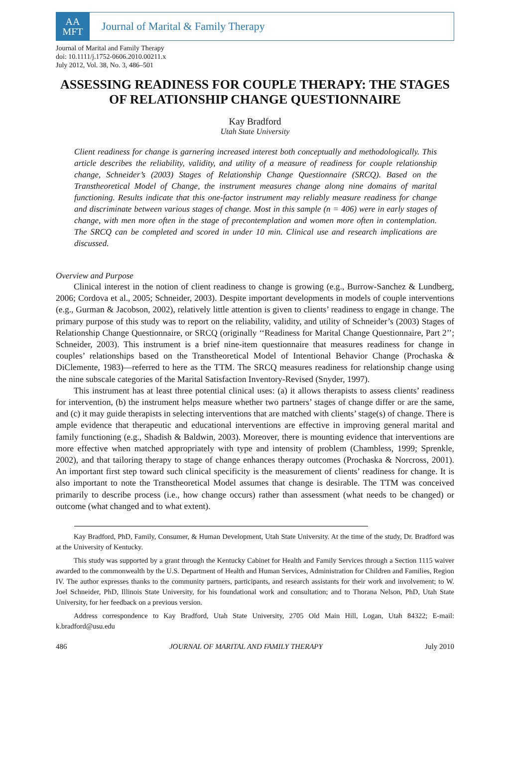AA
MFT
Journal of Marital & Family Therapy
Journal of Marital and Family Therapy
doi: 10.1111/j.1752-0606.2010.00211.x
July 2012, Vol. 38, No. 3, 486–501
ASSESSING READINESS FOR COUPLE THERAPY: THE STAGES OF RELATIONSHIP CHANGE QUESTIONNAIRE
Kay Bradford
Utah State University
Client readiness for change is garnering increased interest both conceptually and methodologically. This article describes the reliability, validity, and utility of a measure of readiness for couple relationship change, Schneider’s (2003) Stages of Relationship Change Questionnaire (SRCQ). Based on the Transtheoretical Model of Change, the instrument measures change along nine domains of marital functioning. Results indicate that this one-factor instrument may reliably measure readiness for change and discriminate between various stages of change. Most in this sample (n = 406) were in early stages of change, with men more often in the stage of precontemplation and women more often in contemplation. The SRCQ can be completed and scored in under 10 min. Clinical use and research implications are discussed.
Overview and Purpose
Clinical interest in the notion of client readiness to change is growing (e.g., Burrow-Sanchez & Lundberg, 2006; Cordova et al., 2005; Schneider, 2003). Despite important developments in models of couple interventions (e.g., Gurman & Jacobson, 2002), relatively little attention is given to clients’ readiness to engage in change. The primary purpose of this study was to report on the reliability, validity, and utility of Schneider’s (2003) Stages of Relationship Change Questionnaire, or SRCQ (originally ‘‘Readiness for Marital Change Questionnaire, Part 2’’; Schneider, 2003). This instrument is a brief nine-item questionnaire that measures readiness for change in couples’ relationships based on the Transtheoretical Model of Intentional Behavior Change (Prochaska & DiClemente, 1983)—referred to here as the TTM. The SRCQ measures readiness for relationship change using the nine subscale categories of the Marital Satisfaction Inventory-Revised (Snyder, 1997).
This instrument has at least three potential clinical uses: (a) it allows therapists to assess clients’ readiness for intervention, (b) the instrument helps measure whether two partners’ stages of change differ or are the same, and (c) it may guide therapists in selecting interventions that are matched with clients’ stage(s) of change. There is ample evidence that therapeutic and educational interventions are effective in improving general marital and family functioning (e.g., Shadish & Baldwin, 2003). Moreover, there is mounting evidence that interventions are more effective when matched appropriately with type and intensity of problem (Chambless, 1999; Sprenkle, 2002), and that tailoring therapy to stage of change enhances therapy outcomes (Prochaska & Norcross, 2001). An important first step toward such clinical specificity is the measurement of clients’ readiness for change. It is also important to note the Transtheoretical Model assumes that change is desirable. The TTM was conceived primarily to describe process (i.e., how change occurs) rather than assessment (what needs to be changed) or outcome (what changed and to what extent).
Kay Bradford, PhD, Family, Consumer, & Human Development, Utah State University. At the time of the study, Dr. Bradford was at the University of Kentucky.
This study was supported by a grant through the Kentucky Cabinet for Health and Family Services through a Section 1115 waiver awarded to the commonwealth by the U.S. Department of Health and Human Services, Administration for Children and Families, Region IV. The author expresses thanks to the community partners, participants, and research assistants for their work and involvement; to W. Joel Schneider, PhD, Illinois State University, for his foundational work and consultation; and to Thorana Nelson, PhD, Utah State University, for her feedback on a previous version.
Address correspondence to Kay Bradford, Utah State University, 2705 Old Main Hill, Logan, Utah 84322; E-mail: k.bradford@usu.edu
486 JOURNAL OF MARITAL AND FAMILY THERAPY July 2010